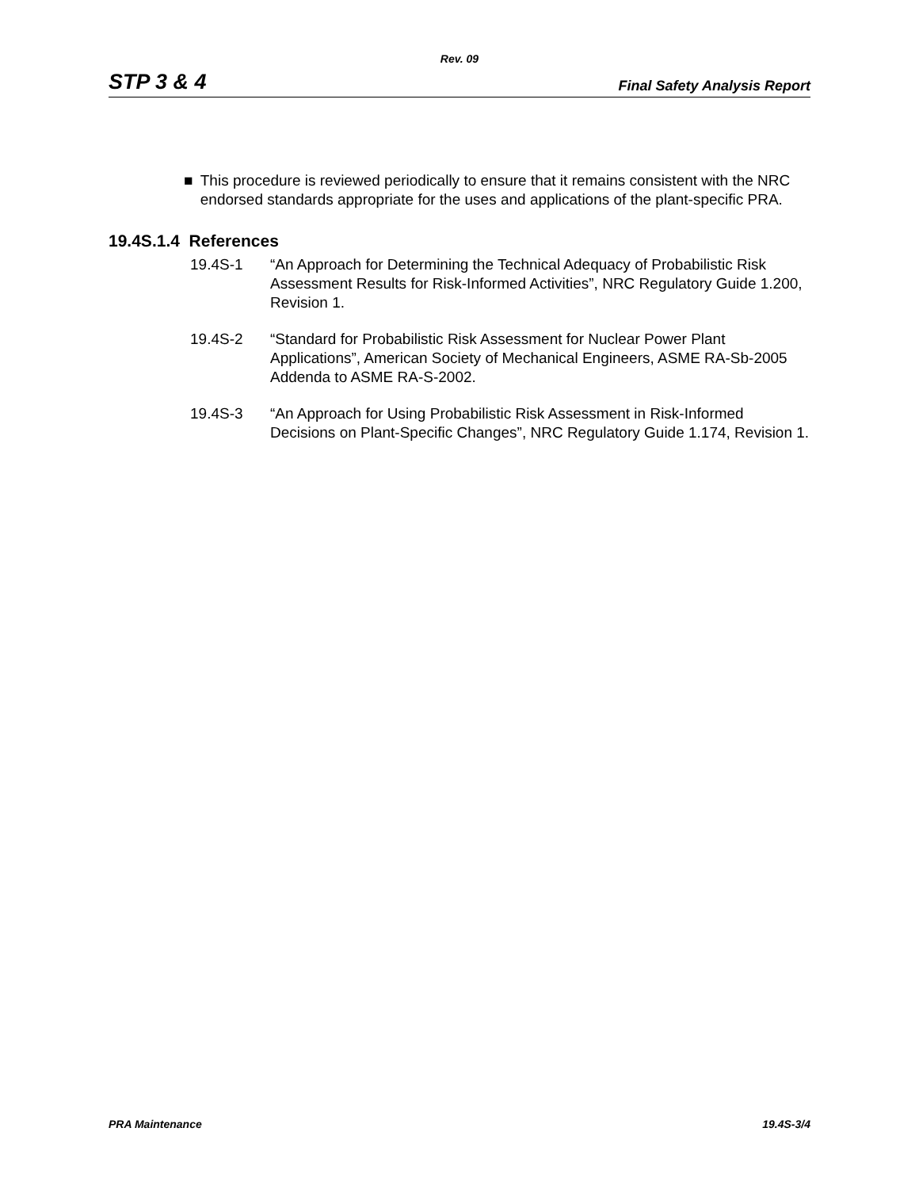Rev. 09
STP 3 & 4 Final Safety Analysis Report
■ This procedure is reviewed periodically to ensure that it remains consistent with the NRC endorsed standards appropriate for the uses and applications of the plant-specific PRA.
19.4S.1.4 References
19.4S-1 “An Approach for Determining the Technical Adequacy of Probabilistic Risk Assessment Results for Risk-Informed Activities”, NRC Regulatory Guide 1.200, Revision 1.
19.4S-2 “Standard for Probabilistic Risk Assessment for Nuclear Power Plant Applications”, American Society of Mechanical Engineers, ASME RA-Sb-2005 Addenda to ASME RA-S-2002.
19.4S-3 “An Approach for Using Probabilistic Risk Assessment in Risk-Informed Decisions on Plant-Specific Changes”, NRC Regulatory Guide 1.174, Revision 1.
PRA Maintenance 19.4S-3/4